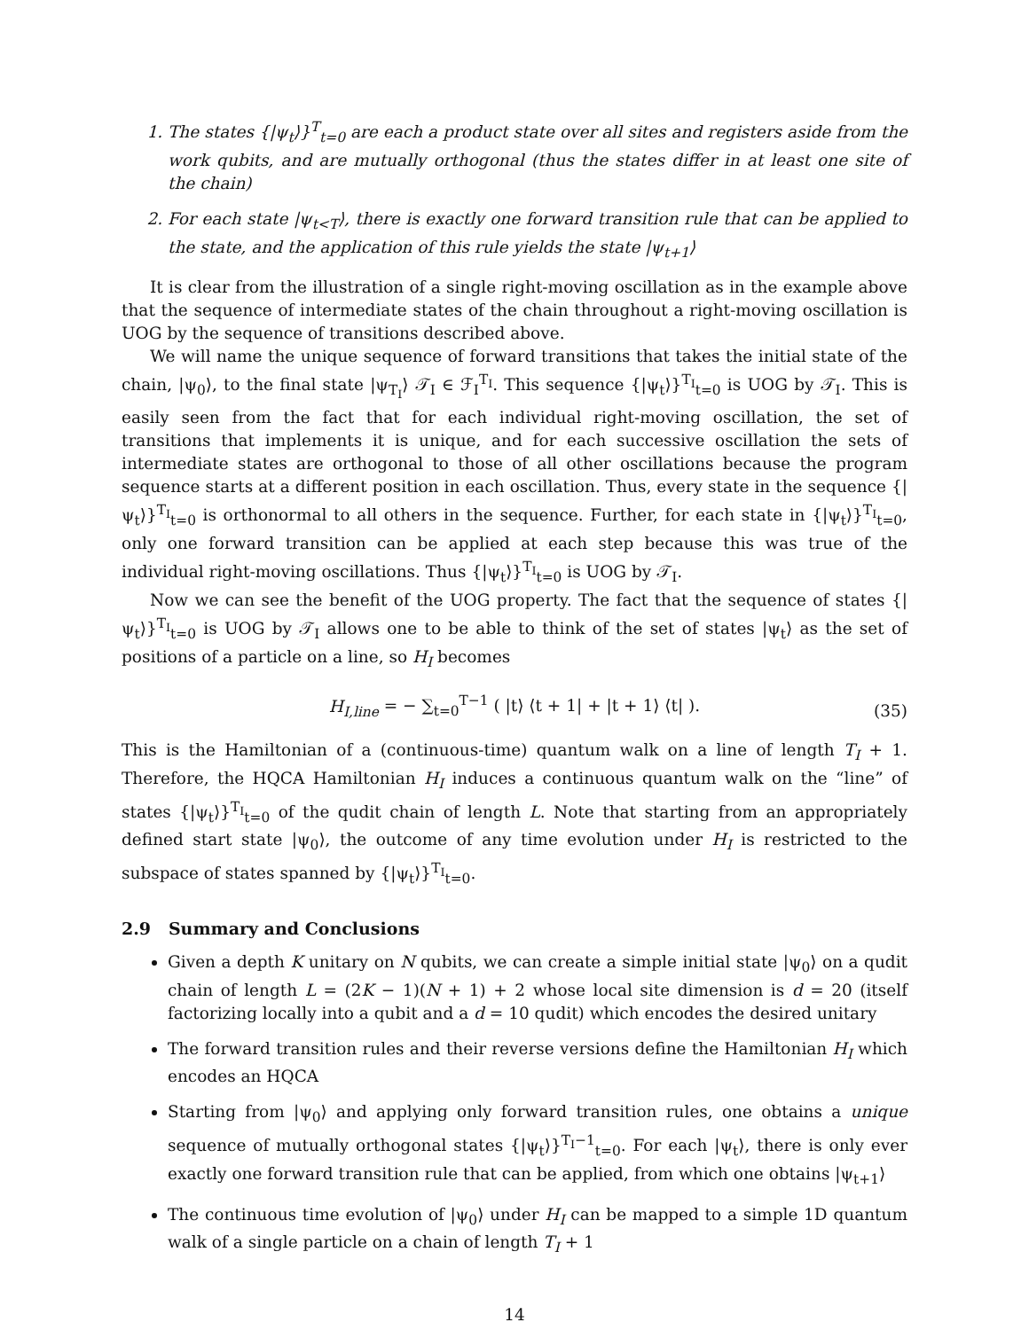1. The states {|ψ<sub>t</sub>⟩}<sup>T</sup><sub>t=0</sub> are each a product state over all sites and registers aside from the work qubits, and are mutually orthogonal (thus the states differ in at least one site of the chain)
2. For each state |ψ<sub>t<T</sub>⟩, there is exactly one forward transition rule that can be applied to the state, and the application of this rule yields the state |ψ<sub>t+1</sub>⟩
It is clear from the illustration of a single right-moving oscillation as in the example above that the sequence of intermediate states of the chain throughout a right-moving oscillation is UOG by the sequence of transitions described above.
We will name the unique sequence of forward transitions that takes the initial state of the chain, |ψ<sub>0</sub>⟩, to the final state |ψ<sub>T<sub>I</sub></sub>⟩ 𝒯<sub>I</sub> ∈ ℱ<sub>I</sub><sup>T<sub>I</sub></sup>. This sequence {|ψ<sub>t</sub>⟩}<sup>T<sub>I</sub></sup><sub>t=0</sub> is UOG by 𝒯<sub>I</sub>. This is easily seen from the fact that for each individual right-moving oscillation, the set of transitions that implements it is unique, and for each successive oscillation the sets of intermediate states are orthogonal to those of all other oscillations because the program sequence starts at a different position in each oscillation. Thus, every state in the sequence {|ψ<sub>t</sub>⟩}<sup>T<sub>I</sub></sup><sub>t=0</sub> is orthonormal to all others in the sequence. Further, for each state in {|ψ<sub>t</sub>⟩}<sup>T<sub>I</sub></sup><sub>t=0</sub>, only one forward transition can be applied at each step because this was true of the individual right-moving oscillations. Thus {|ψ<sub>t</sub>⟩}<sup>T<sub>I</sub></sup><sub>t=0</sub> is UOG by 𝒯<sub>I</sub>.
Now we can see the benefit of the UOG property. The fact that the sequence of states {|ψ<sub>t</sub>⟩}<sup>T<sub>I</sub></sup><sub>t=0</sub> is UOG by 𝒯<sub>I</sub> allows one to be able to think of the set of states |ψ<sub>t</sub>⟩ as the set of positions of a particle on a line, so H<sub>I</sub> becomes
H<sub>I,line</sub> = − ∑<sub>t=0</sub><sup>T−1</sup> ( |t⟩ ⟨t + 1| + |t + 1⟩ ⟨t| ).
(35)
This is the Hamiltonian of a (continuous-time) quantum walk on a line of length T<sub>I</sub> + 1. Therefore, the HQCA Hamiltonian H<sub>I</sub> induces a continuous quantum walk on the “line” of states {|ψ<sub>t</sub>⟩}<sup>T<sub>I</sub></sup><sub>t=0</sub> of the qudit chain of length L. Note that starting from an appropriately defined start state |ψ<sub>0</sub>⟩, the outcome of any time evolution under H<sub>I</sub> is restricted to the subspace of states spanned by {|ψ<sub>t</sub>⟩}<sup>T<sub>I</sub></sup><sub>t=0</sub>.
2.9 Summary and Conclusions
Given a depth K unitary on N qubits, we can create a simple initial state |ψ<sub>0</sub>⟩ on a qudit chain of length L = (2K − 1)(N + 1) + 2 whose local site dimension is d = 20 (itself factorizing locally into a qubit and a d = 10 qudit) which encodes the desired unitary
The forward transition rules and their reverse versions define the Hamiltonian H<sub>I</sub> which encodes an HQCA
Starting from |ψ<sub>0</sub>⟩ and applying only forward transition rules, one obtains a unique sequence of mutually orthogonal states {|ψ<sub>t</sub>⟩}<sup>T<sub>I</sub>−1</sup><sub>t=0</sub>. For each |ψ<sub>t</sub>⟩, there is only ever exactly one forward transition rule that can be applied, from which one obtains |ψ<sub>t+1</sub>⟩
The continuous time evolution of |ψ<sub>0</sub>⟩ under H<sub>I</sub> can be mapped to a simple 1D quantum walk of a single particle on a chain of length T<sub>I</sub> + 1
14